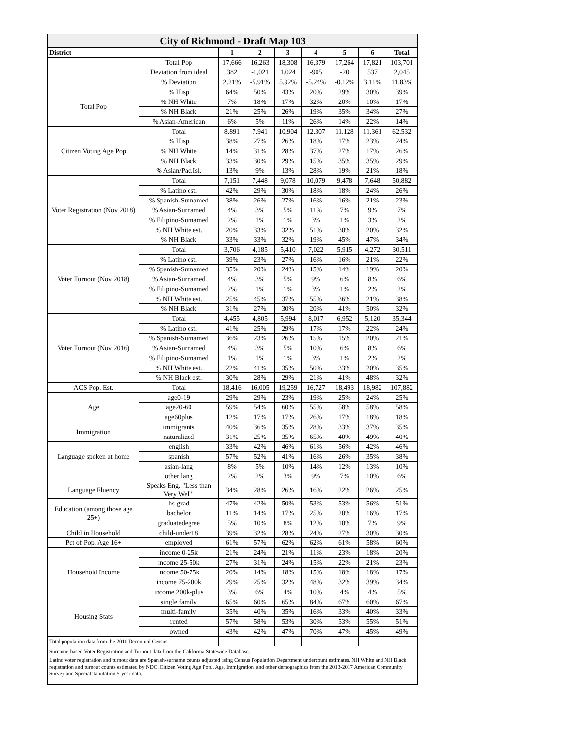| City of Richmond - Draft Map 103 | | | | | | | | |
| District | | 1 | 2 | 3 | 4 | 5 | 6 | Total |
| | Total Pop | 17,666 | 16,263 | 18,308 | 16,379 | 17,264 | 17,821 | 103,701 |
| | Deviation from ideal | 382 | -1,021 | 1,024 | -905 | -20 | 537 | 2,045 |
| | % Deviation | 2.21% | -5.91% | 5.92% | -5.24% | -0.12% | 3.11% | 11.83% |
| Total Pop | % Hisp | 64% | 50% | 43% | 20% | 29% | 30% | 39% |
| | % NH White | 7% | 18% | 17% | 32% | 20% | 10% | 17% |
| | % NH Black | 21% | 25% | 26% | 19% | 35% | 34% | 27% |
| | % Asian-American | 6% | 5% | 11% | 26% | 14% | 22% | 14% |
| Citizen Voting Age Pop | Total | 8,891 | 7,941 | 10,904 | 12,307 | 11,128 | 11,361 | 62,532 |
| | % Hisp | 38% | 27% | 26% | 18% | 17% | 23% | 24% |
| | % NH White | 14% | 31% | 28% | 37% | 27% | 17% | 26% |
| | % NH Black | 33% | 30% | 29% | 15% | 35% | 35% | 29% |
| | % Asian/Pac.Isl. | 13% | 9% | 13% | 28% | 19% | 21% | 18% |
| Voter Registration (Nov 2018) | Total | 7,151 | 7,448 | 9,078 | 10,079 | 9,478 | 7,648 | 50,882 |
| | % Latino est. | 42% | 29% | 30% | 18% | 18% | 24% | 26% |
| | % Spanish-Surnamed | 38% | 26% | 27% | 16% | 16% | 21% | 23% |
| | % Asian-Surnamed | 4% | 3% | 5% | 11% | 7% | 9% | 7% |
| | % Filipino-Surnamed | 2% | 1% | 1% | 3% | 1% | 3% | 2% |
| | % NH White est. | 20% | 33% | 32% | 51% | 30% | 20% | 32% |
| | % NH Black | 33% | 33% | 32% | 19% | 45% | 47% | 34% |
| Voter Turnout (Nov 2018) | Total | 3,706 | 4,185 | 5,410 | 7,022 | 5,915 | 4,272 | 30,511 |
| | % Latino est. | 39% | 23% | 27% | 16% | 16% | 21% | 22% |
| | % Spanish-Surnamed | 35% | 20% | 24% | 15% | 14% | 19% | 20% |
| | % Asian-Surnamed | 4% | 3% | 5% | 9% | 6% | 8% | 6% |
| | % Filipino-Surnamed | 2% | 1% | 1% | 3% | 1% | 2% | 2% |
| | % NH White est. | 25% | 45% | 37% | 55% | 36% | 21% | 38% |
| | % NH Black | 31% | 27% | 30% | 20% | 41% | 50% | 32% |
| Voter Turnout (Nov 2016) | Total | 4,455 | 4,805 | 5,994 | 8,017 | 6,952 | 5,120 | 35,344 |
| | % Latino est. | 41% | 25% | 29% | 17% | 17% | 22% | 24% |
| | % Spanish-Surnamed | 36% | 23% | 26% | 15% | 15% | 20% | 21% |
| | % Asian-Surnamed | 4% | 3% | 5% | 10% | 6% | 8% | 6% |
| | % Filipino-Surnamed | 1% | 1% | 1% | 3% | 1% | 2% | 2% |
| | % NH White est. | 22% | 41% | 35% | 50% | 33% | 20% | 35% |
| | % NH Black est. | 30% | 28% | 29% | 21% | 41% | 48% | 32% |
| ACS Pop. Est. | Total | 18,416 | 16,005 | 19,259 | 16,727 | 18,493 | 18,982 | 107,882 |
| Age | age0-19 | 29% | 29% | 23% | 19% | 25% | 24% | 25% |
| | age20-60 | 59% | 54% | 60% | 55% | 58% | 58% | 58% |
| | age60plus | 12% | 17% | 17% | 26% | 17% | 18% | 18% |
| Immigration | immigrants | 40% | 36% | 35% | 28% | 33% | 37% | 35% |
| | naturalized | 31% | 25% | 35% | 65% | 40% | 49% | 40% |
| Language spoken at home | english | 33% | 42% | 46% | 61% | 56% | 42% | 46% |
| | spanish | 57% | 52% | 41% | 16% | 26% | 35% | 38% |
| | asian-lang | 8% | 5% | 10% | 14% | 12% | 13% | 10% |
| | other lang | 2% | 2% | 3% | 9% | 7% | 10% | 6% |
| Language Fluency | Speaks Eng. "Less than Very Well" | 34% | 28% | 26% | 16% | 22% | 26% | 25% |
| Education (among those age 25+) | hs-grad | 47% | 42% | 50% | 53% | 53% | 56% | 51% |
| | bachelor | 11% | 14% | 17% | 25% | 20% | 16% | 17% |
| | graduatedegree | 5% | 10% | 8% | 12% | 10% | 7% | 9% |
| Child in Household | child-under18 | 39% | 32% | 28% | 24% | 27% | 30% | 30% |
| Pct of Pop. Age 16+ | employed | 61% | 57% | 62% | 62% | 61% | 58% | 60% |
| Household Income | income 0-25k | 21% | 24% | 21% | 11% | 23% | 18% | 20% |
| | income 25-50k | 27% | 31% | 24% | 15% | 22% | 21% | 23% |
| | income 50-75k | 20% | 14% | 18% | 15% | 18% | 18% | 17% |
| | income 75-200k | 29% | 25% | 32% | 48% | 32% | 39% | 34% |
| | income 200k-plus | 3% | 6% | 4% | 10% | 4% | 4% | 5% |
| Housing Stats | single family | 65% | 60% | 65% | 84% | 67% | 60% | 67% |
| | multi-family | 35% | 40% | 35% | 16% | 33% | 40% | 33% |
| | rented | 57% | 58% | 53% | 30% | 53% | 55% | 51% |
| | owned | 43% | 42% | 47% | 70% | 47% | 45% | 49% |
| Total population data from the 2010 Decennial Census. | | | | | | | | |
| Surname-based Voter Registration and Turnout data from the California Statewide Database. | | | | | | | | |
| Latino voter registration and turnout data are Spanish-surname counts adjusted using Census Population Department undercount estimates. NH White and NH Black registration and turnout counts estimated by NDC. Citizen Voting Age Pop., Age, Immigration, and other demographics from the 2013-2017 American Community Survey and Special Tabulation 5-year data. | | | | | | | | |